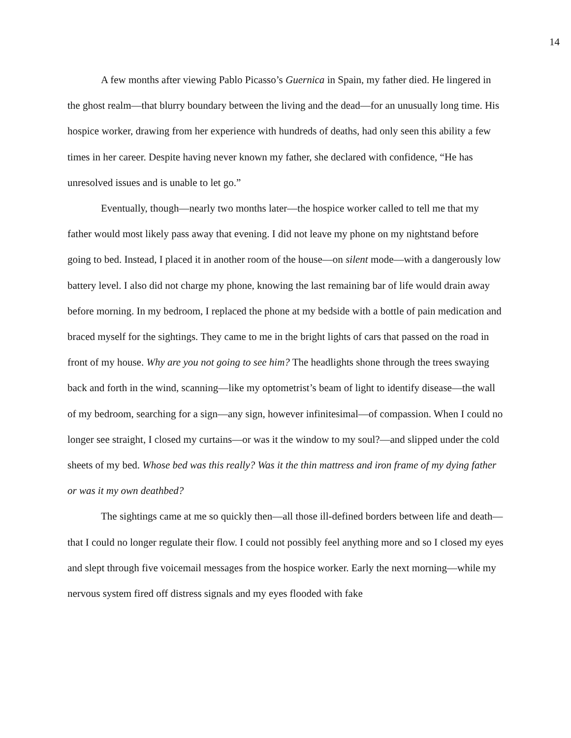14
A few months after viewing Pablo Picasso’s Guernica in Spain, my father died. He lingered in the ghost realm—that blurry boundary between the living and the dead—for an unusually long time. His hospice worker, drawing from her experience with hundreds of deaths, had only seen this ability a few times in her career. Despite having never known my father, she declared with confidence, “He has unresolved issues and is unable to let go.”
Eventually, though—nearly two months later—the hospice worker called to tell me that my father would most likely pass away that evening. I did not leave my phone on my nightstand before going to bed. Instead, I placed it in another room of the house—on silent mode—with a dangerously low battery level. I also did not charge my phone, knowing the last remaining bar of life would drain away before morning. In my bedroom, I replaced the phone at my bedside with a bottle of pain medication and braced myself for the sightings. They came to me in the bright lights of cars that passed on the road in front of my house. Why are you not going to see him? The headlights shone through the trees swaying back and forth in the wind, scanning—like my optometrist’s beam of light to identify disease—the wall of my bedroom, searching for a sign—any sign, however infinitesimal—of compassion. When I could no longer see straight, I closed my curtains—or was it the window to my soul?—and slipped under the cold sheets of my bed. Whose bed was this really? Was it the thin mattress and iron frame of my dying father or was it my own deathbed?
The sightings came at me so quickly then—all those ill-defined borders between life and death—that I could no longer regulate their flow. I could not possibly feel anything more and so I closed my eyes and slept through five voicemail messages from the hospice worker. Early the next morning—while my nervous system fired off distress signals and my eyes flooded with fake